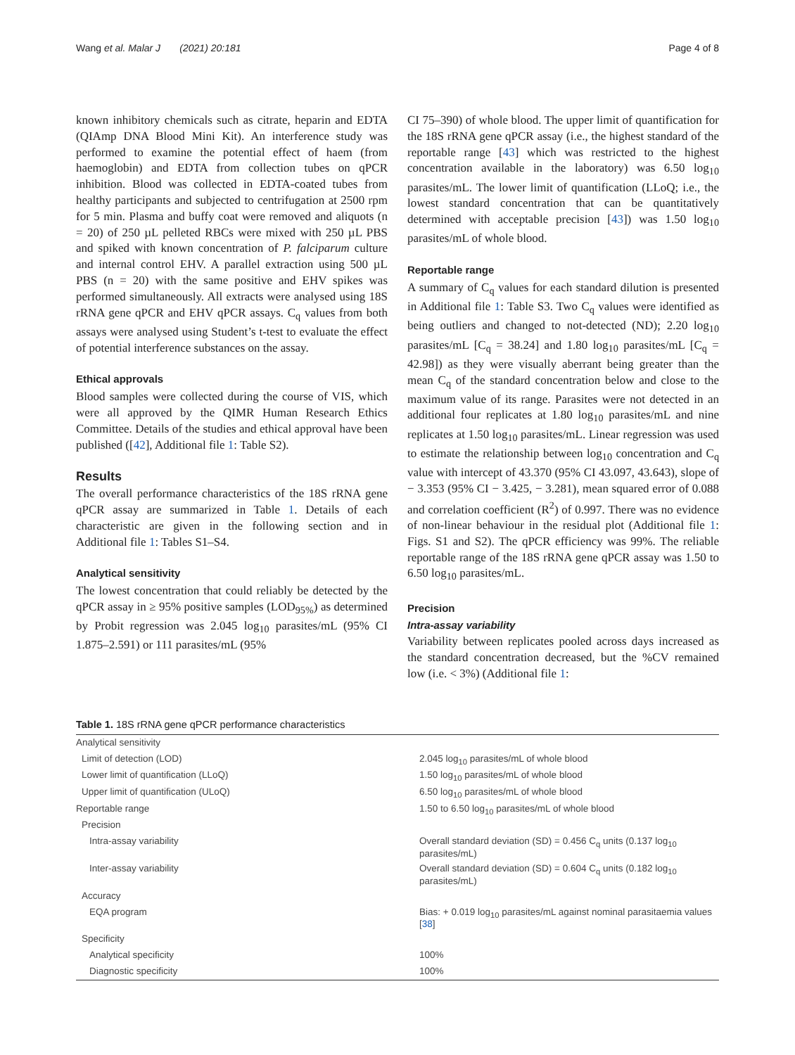Wang et al. Malar J (2021) 20:181 Page 4 of 8
known inhibitory chemicals such as citrate, heparin and EDTA (QIAmp DNA Blood Mini Kit). An interference study was performed to examine the potential effect of haem (from haemoglobin) and EDTA from collection tubes on qPCR inhibition. Blood was collected in EDTA-coated tubes from healthy participants and subjected to centrifugation at 2500 rpm for 5 min. Plasma and buffy coat were removed and aliquots (n = 20) of 250 µL pelleted RBCs were mixed with 250 µL PBS and spiked with known concentration of P. falciparum culture and internal control EHV. A parallel extraction using 500 µL PBS (n = 20) with the same positive and EHV spikes was performed simultaneously. All extracts were analysed using 18S rRNA gene qPCR and EHV qPCR assays. C<sub>q</sub> values from both assays were analysed using Student’s t-test to evaluate the effect of potential interference substances on the assay.
Ethical approvals
Blood samples were collected during the course of VIS, which were all approved by the QIMR Human Research Ethics Committee. Details of the studies and ethical approval have been published ([42], Additional file 1: Table S2).
Results
The overall performance characteristics of the 18S rRNA gene qPCR assay are summarized in Table 1. Details of each characteristic are given in the following section and in Additional file 1: Tables S1–S4.
Analytical sensitivity
The lowest concentration that could reliably be detected by the qPCR assay in ≥ 95% positive samples (LOD<sub>95%</sub>) as determined by Probit regression was 2.045 log<sub>10</sub> parasites/mL (95% CI 1.875–2.591) or 111 parasites/mL (95%
CI 75–390) of whole blood. The upper limit of quantification for the 18S rRNA gene qPCR assay (i.e., the highest standard of the reportable range [43] which was restricted to the highest concentration available in the laboratory) was 6.50 log<sub>10</sub> parasites/mL. The lower limit of quantification (LLoQ; i.e., the lowest standard concentration that can be quantitatively determined with acceptable precision [43]) was 1.50 log<sub>10</sub> parasites/mL of whole blood.
Reportable range
A summary of C<sub>q</sub> values for each standard dilution is presented in Additional file 1: Table S3. Two C<sub>q</sub> values were identified as being outliers and changed to not-detected (ND); 2.20 log<sub>10</sub> parasites/mL [C<sub>q</sub> = 38.24] and 1.80 log<sub>10</sub> parasites/mL [C<sub>q</sub> = 42.98]) as they were visually aberrant being greater than the mean C<sub>q</sub> of the standard concentration below and close to the maximum value of its range. Parasites were not detected in an additional four replicates at 1.80 log<sub>10</sub> parasites/mL and nine replicates at 1.50 log<sub>10</sub> parasites/mL. Linear regression was used to estimate the relationship between log<sub>10</sub> concentration and C<sub>q</sub> value with intercept of 43.370 (95% CI 43.097, 43.643), slope of − 3.353 (95% CI − 3.425, − 3.281), mean squared error of 0.088 and correlation coefficient (R<sup>2</sup>) of 0.997. There was no evidence of non-linear behaviour in the residual plot (Additional file 1: Figs. S1 and S2). The qPCR efficiency was 99%. The reliable reportable range of the 18S rRNA gene qPCR assay was 1.50 to 6.50 log<sub>10</sub> parasites/mL.
Precision
Intra-assay variability
Variability between replicates pooled across days increased as the standard concentration decreased, but the %CV remained low (i.e. < 3%) (Additional file 1:
Table 1. 18S rRNA gene qPCR performance characteristics
| Analytical sensitivity | |
| Limit of detection (LOD) | 2.045 log<sub>10</sub> parasites/mL of whole blood |
| Lower limit of quantification (LLoQ) | 1.50 log<sub>10</sub> parasites/mL of whole blood |
| Upper limit of quantification (ULoQ) | 6.50 log<sub>10</sub> parasites/mL of whole blood |
| Reportable range | 1.50 to 6.50 log<sub>10</sub> parasites/mL of whole blood |
| Precision | |
| Intra-assay variability | Overall standard deviation (SD) = 0.456 C<sub>q</sub> units (0.137 log<sub>10</sub> parasites/mL) |
| Inter-assay variability | Overall standard deviation (SD) = 0.604 C<sub>q</sub> units (0.182 log<sub>10</sub> parasites/mL) |
| Accuracy | |
| EQA program | Bias: + 0.019 log<sub>10</sub> parasites/mL against nominal parasitaemia values [ 38 ] |
| Specificity | |
| Analytical specificity | 100% |
| Diagnostic specificity | 100% |